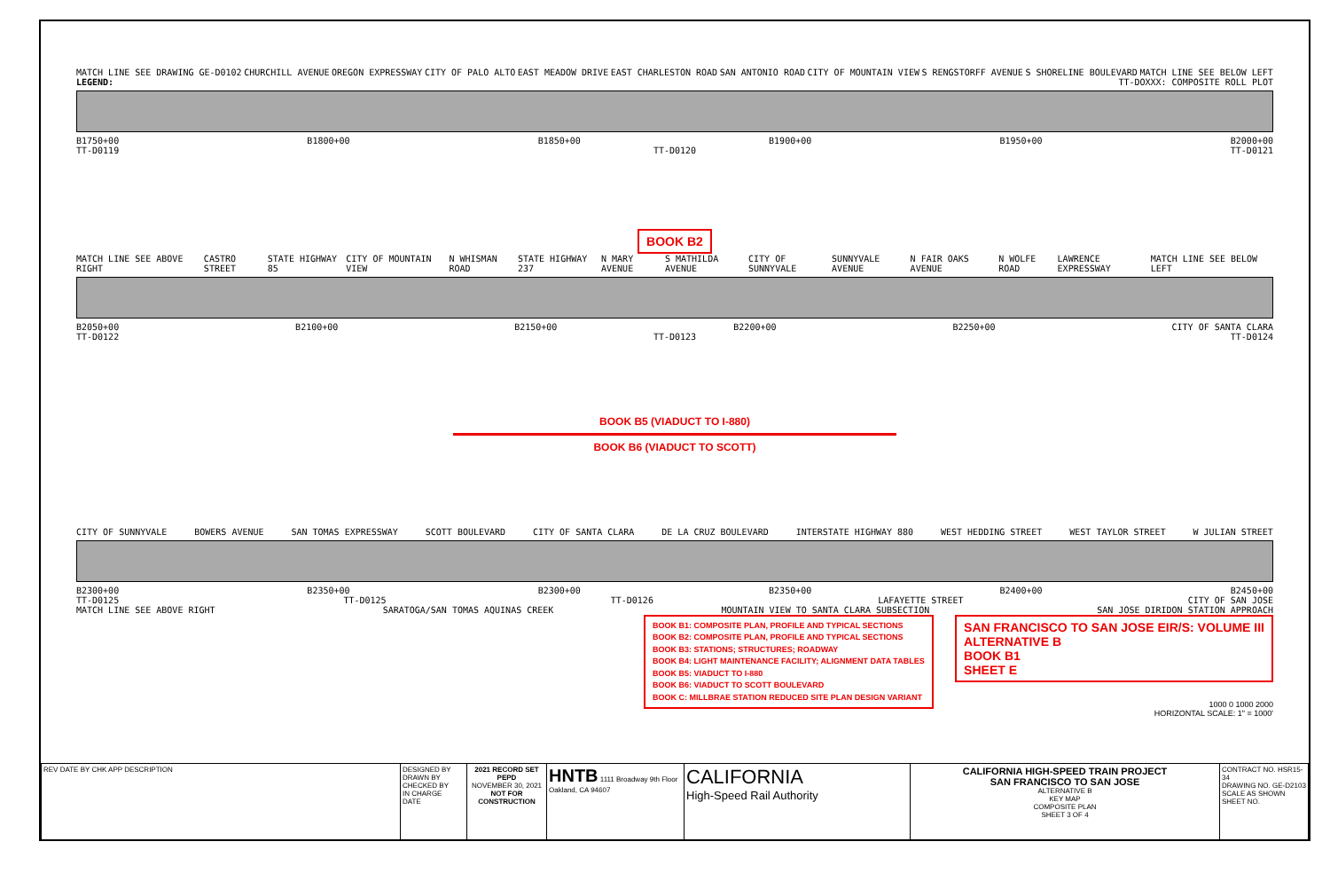MATCH LINE SEE DRAWING GE-D0102 CHURCHILL AVENUE OREGON EXPRESSWAY CITY OF PALO ALTO EAST MEADOW DRIVE EAST CHARLESTON ROAD SAN ANTONIO ROAD CITY OF MOUNTAIN VIEW S RENGSTORFF AVENUE S SHORELINE BOULEVARD MATCH LINE SEE BELOW LEFT
LEGEND: TT-DOXXX: COMPOSITE ROLL PLOT
B1750+00 B1800+00 B1850+00 B1900+00 B1950+00 B2000+00
TT-D0119 TT-D0120 TT-D0121
BOOK B2
MATCH LINE SEE ABOVE RIGHT CASTRO STREET STATE HIGHWAY 85 CITY OF MOUNTAIN VIEW N WHISMAN ROAD STATE HIGHWAY 237 N MARY AVENUE S MATHILDA AVENUE CITY OF SUNNYVALE SUNNYVALE AVENUE N FAIR OAKS AVENUE N WOLFE ROAD LAWRENCE EXPRESSWAY MATCH LINE SEE BELOW LEFT
B2050+00 B2100+00 B2150+00 B2200+00 B2250+00 CITY OF SANTA CLARA
TT-D0122 TT-D0123 TT-D0124
BOOK B5 (VIADUCT TO I-880)
BOOK B6 (VIADUCT TO SCOTT)
CITY OF SUNNYVALE BOWERS AVENUE SAN TOMAS EXPRESSWAY SCOTT BOULEVARD CITY OF SANTA CLARA DE LA CRUZ BOULEVARD INTERSTATE HIGHWAY 880 WEST HEDDING STREET WEST TAYLOR STREET W JULIAN STREET
B2300+00 B2350+00 B2300+00 B2350+00 B2400+00 B2450+00
TT-D0125 TT-D0125 TT-D0126 LAFAYETTE STREET CITY OF SAN JOSE
MATCH LINE SEE ABOVE RIGHT SARATOGA/SAN TOMAS AQUINAS CREEK MOUNTAIN VIEW TO SANTA CLARA SUBSECTION SAN JOSE DIRIDON STATION APPROACH
BOOK B1: COMPOSITE PLAN, PROFILE AND TYPICAL SECTIONS
BOOK B2: COMPOSITE PLAN, PROFILE AND TYPICAL SECTIONS
BOOK B3: STATIONS; STRUCTURES; ROADWAY
BOOK B4: LIGHT MAINTENANCE FACILITY; ALIGNMENT DATA TABLES
BOOK B5: VIADUCT TO I-880
BOOK B6: VIADUCT TO SCOTT BOULEVARD
BOOK C: MILLBRAE STATION REDUCED SITE PLAN DESIGN VARIANT
SAN FRANCISCO TO SAN JOSE EIR/S: VOLUME III
ALTERNATIVE B
BOOK B1
SHEET E
1000 0 1000 2000
HORIZONTAL SCALE: 1" = 1000'
| REV DATE BY CHK APP DESCRIPTION | DESIGNED BY DRAWN BY CHECKED BY IN CHARGE DATE | 2021 RECORD SET PEPD NOVEMBER 30, 2021 NOT FOR CONSTRUCTION | HNTB 1111 Broadway 9th Floor Oakland, CA 94607 | CALIFORNIA High-Speed Rail Authority | CALIFORNIA HIGH-SPEED TRAIN PROJECT SAN FRANCISCO TO SAN JOSE ALTERNATIVE B KEY MAP COMPOSITE PLAN SHEET 3 OF 4 | CONTRACT NO. HSR15-34 DRAWING NO. GE-D2103 SCALE AS SHOWN SHEET NO. |